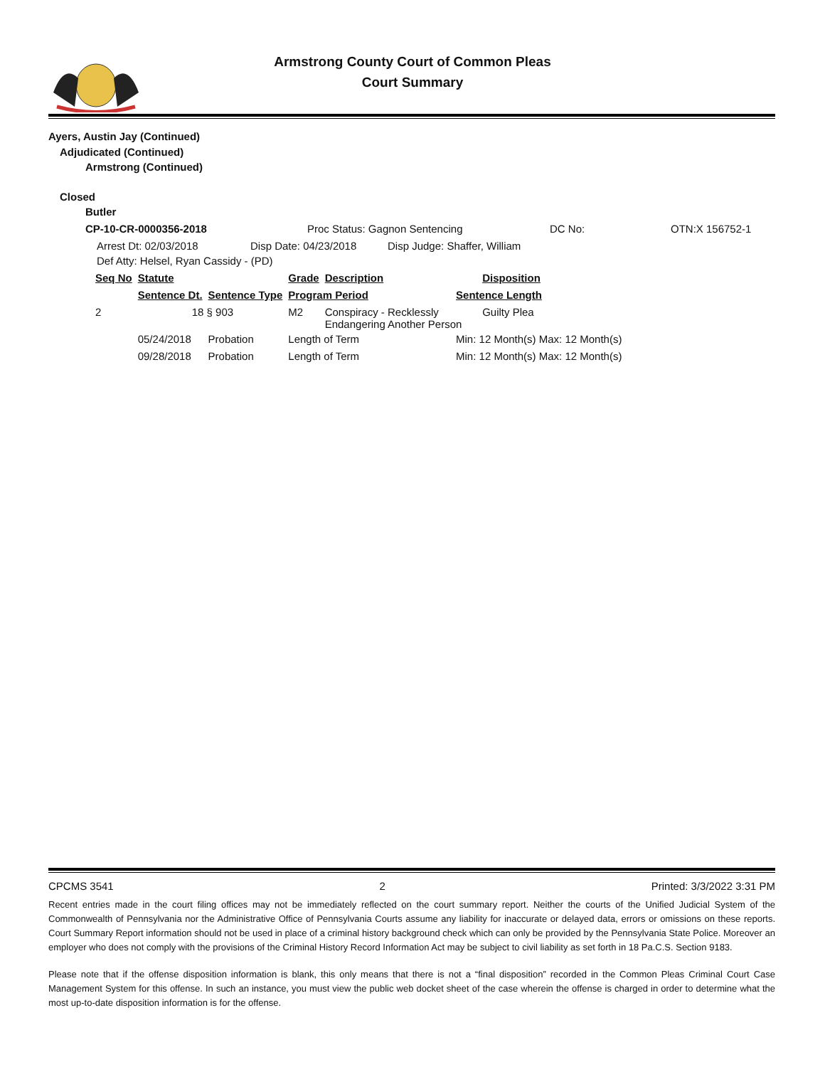Armstrong County Court of Common Pleas
Court Summary
Ayers, Austin Jay (Continued)
Adjudicated (Continued)
Armstrong (Continued)
Closed
Butler
CP-10-CR-0000356-2018 Proc Status: Gagnon Sentencing DC No: OTN:X 156752-1
Arrest Dt: 02/03/2018 Disp Date: 04/23/2018 Disp Judge: Shaffer, William
Def Atty: Helsel, Ryan Cassidy - (PD)
| Seq No | Statute | | | Grade | Description | | Disposition |
| --- | --- | --- | --- | --- | --- | --- | --- |
| | Sentence Dt. | Sentence Type | | Program Period | | Sentence Length | |
| 2 | 18 § 903 | | | M2 | Conspiracy - Recklessly Endangering Another Person | | Guilty Plea |
| | 05/24/2018 | Probation | | Length of Term | | Min: 12 Month(s) Max: 12 Month(s) | |
| | 09/28/2018 | Probation | | Length of Term | | Min: 12 Month(s) Max: 12 Month(s) | |
CPCMS 3541 2 Printed: 3/3/2022 3:31 PM
Recent entries made in the court filing offices may not be immediately reflected on the court summary report. Neither the courts of the Unified Judicial System of the Commonwealth of Pennsylvania nor the Administrative Office of Pennsylvania Courts assume any liability for inaccurate or delayed data, errors or omissions on these reports. Court Summary Report information should not be used in place of a criminal history background check which can only be provided by the Pennsylvania State Police. Moreover an employer who does not comply with the provisions of the Criminal History Record Information Act may be subject to civil liability as set forth in 18 Pa.C.S. Section 9183.
Please note that if the offense disposition information is blank, this only means that there is not a “final disposition” recorded in the Common Pleas Criminal Court Case Management System for this offense. In such an instance, you must view the public web docket sheet of the case wherein the offense is charged in order to determine what the most up-to-date disposition information is for the offense.